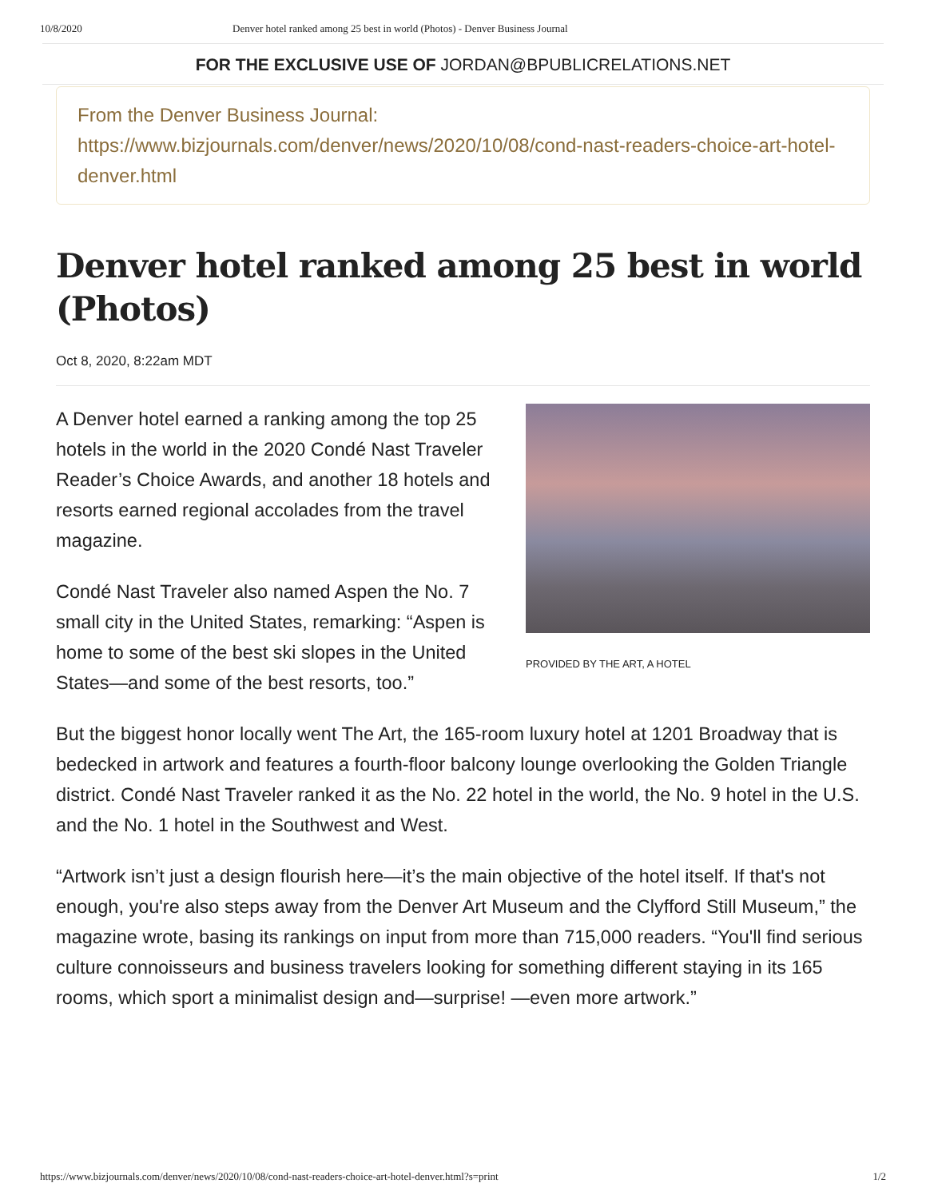10/8/2020 Denver hotel ranked among 25 best in world (Photos) - Denver Business Journal
FOR THE EXCLUSIVE USE OF JORDAN@BPUBLICRELATIONS.NET
From the Denver Business Journal:
https://www.bizjournals.com/denver/news/2020/10/08/cond-nast-readers-choice-art-hotel-denver.html
Denver hotel ranked among 25 best in world (Photos)
Oct 8, 2020, 8:22am MDT
PROVIDED BY THE ART, A HOTEL
A Denver hotel earned a ranking among the top 25 hotels in the world in the 2020 Condé Nast Traveler Reader’s Choice Awards, and another 18 hotels and resorts earned regional accolades from the travel magazine.
Condé Nast Traveler also named Aspen the No. 7 small city in the United States, remarking: “Aspen is home to some of the best ski slopes in the United States—and some of the best resorts, too.”
But the biggest honor locally went The Art, the 165-room luxury hotel at 1201 Broadway that is bedecked in artwork and features a fourth-floor balcony lounge overlooking the Golden Triangle district. Condé Nast Traveler ranked it as the No. 22 hotel in the world, the No. 9 hotel in the U.S. and the No. 1 hotel in the Southwest and West.
“Artwork isn’t just a design flourish here—it’s the main objective of the hotel itself. If that's not enough, you're also steps away from the Denver Art Museum and the Clyfford Still Museum,” the magazine wrote, basing its rankings on input from more than 715,000 readers. “You'll find serious culture connoisseurs and business travelers looking for something different staying in its 165 rooms, which sport a minimalist design and—surprise! —even more artwork.”
https://www.bizjournals.com/denver/news/2020/10/08/cond-nast-readers-choice-art-hotel-denver.html?s=print 1/2